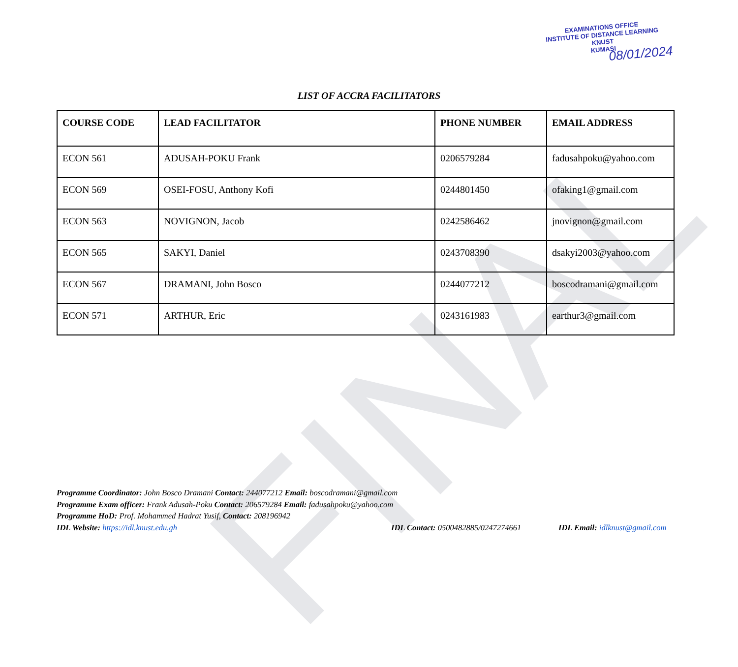FINAL
EXAMINATIONS OFFICE
INSTITUTE OF DISTANCE LEARNING
KNUST
KUMASI
08/01/2024
LIST OF ACCRA FACILITATORS
| COURSE CODE | LEAD FACILITATOR | PHONE NUMBER | EMAIL ADDRESS |
| --- | --- | --- | --- |
| ECON 561 | ADUSAH-POKU Frank | 0206579284 | fadusahpoku@yahoo.com |
| ECON 569 | OSEI-FOSU, Anthony Kofi | 0244801450 | ofaking1@gmail.com |
| ECON 563 | NOVIGNON, Jacob | 0242586462 | jnovignon@gmail.com |
| ECON 565 | SAKYI, Daniel | 0243708390 | dsakyi2003@yahoo.com |
| ECON 567 | DRAMANI, John Bosco | 0244077212 | boscodramani@gmail.com |
| ECON 571 | ARTHUR, Eric | 0243161983 | earthur3@gmail.com |
Programme Coordinator: John Bosco Dramani Contact: 244077212 Email: boscodramani@gmail.com
Programme Exam officer: Frank Adusah-Poku Contact: 206579284 Email: fadusahpoku@yahoo.com
Programme HoD: Prof. Mohammed Hadrat Yusif, Contact: 208196942
IDL Website: https://idl.knust.edu.gh IDL Contact: 0500482885/0247274661 IDL Email: idlknust@gmail.com